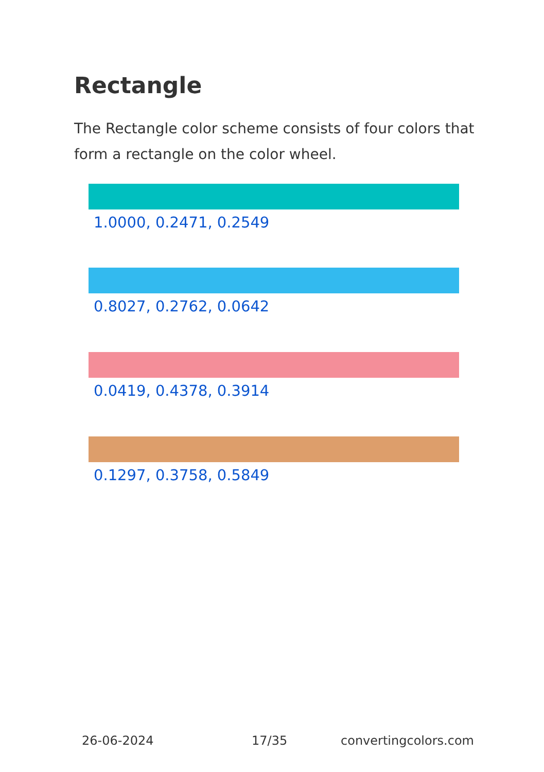Rectangle
The Rectangle color scheme consists of four colors that form a rectangle on the color wheel.
1.0000, 0.2471, 0.2549
0.8027, 0.2762, 0.0642
0.0419, 0.4378, 0.3914
0.1297, 0.3758, 0.5849
26-06-2024 17/35 convertingcolors.com